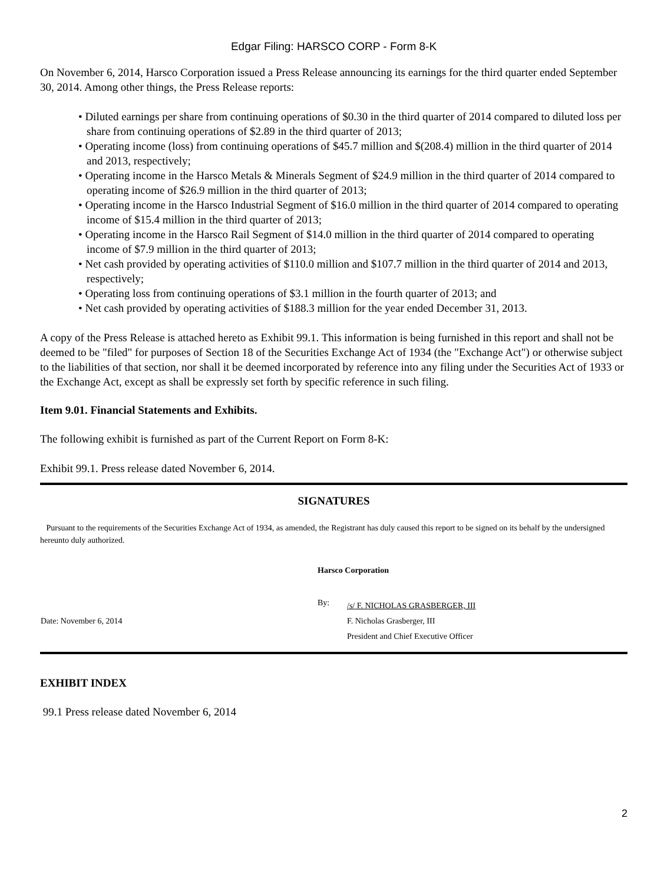Edgar Filing: HARSCO CORP - Form 8-K
On November 6, 2014, Harsco Corporation issued a Press Release announcing its earnings for the third quarter ended September 30, 2014. Among other things, the Press Release reports:
• Diluted earnings per share from continuing operations of $0.30 in the third quarter of 2014 compared to diluted loss per share from continuing operations of $2.89 in the third quarter of 2013;
• Operating income (loss) from continuing operations of $45.7 million and $(208.4) million in the third quarter of 2014 and 2013, respectively;
• Operating income in the Harsco Metals & Minerals Segment of $24.9 million in the third quarter of 2014 compared to operating income of $26.9 million in the third quarter of 2013;
• Operating income in the Harsco Industrial Segment of $16.0 million in the third quarter of 2014 compared to operating income of $15.4 million in the third quarter of 2013;
• Operating income in the Harsco Rail Segment of $14.0 million in the third quarter of 2014 compared to operating income of $7.9 million in the third quarter of 2013;
• Net cash provided by operating activities of $110.0 million and $107.7 million in the third quarter of 2014 and 2013, respectively;
• Operating loss from continuing operations of $3.1 million in the fourth quarter of 2013; and
• Net cash provided by operating activities of $188.3 million for the year ended December 31, 2013.
A copy of the Press Release is attached hereto as Exhibit 99.1. This information is being furnished in this report and shall not be deemed to be "filed" for purposes of Section 18 of the Securities Exchange Act of 1934 (the "Exchange Act") or otherwise subject to the liabilities of that section, nor shall it be deemed incorporated by reference into any filing under the Securities Act of 1933 or the Exchange Act, except as shall be expressly set forth by specific reference in such filing.
Item 9.01. Financial Statements and Exhibits.
The following exhibit is furnished as part of the Current Report on Form 8-K:
Exhibit 99.1. Press release dated November 6, 2014.
SIGNATURES
Pursuant to the requirements of the Securities Exchange Act of 1934, as amended, the Registrant has duly caused this report to be signed on its behalf by the undersigned hereunto duly authorized.
| | Harsco Corporation | |
| Date: November 6, 2014 | By: | /s/ F. NICHOLAS GRASBERGER, III F. Nicholas Grasberger, III President and Chief Executive Officer |
EXHIBIT INDEX
99.1 Press release dated November 6, 2014
2